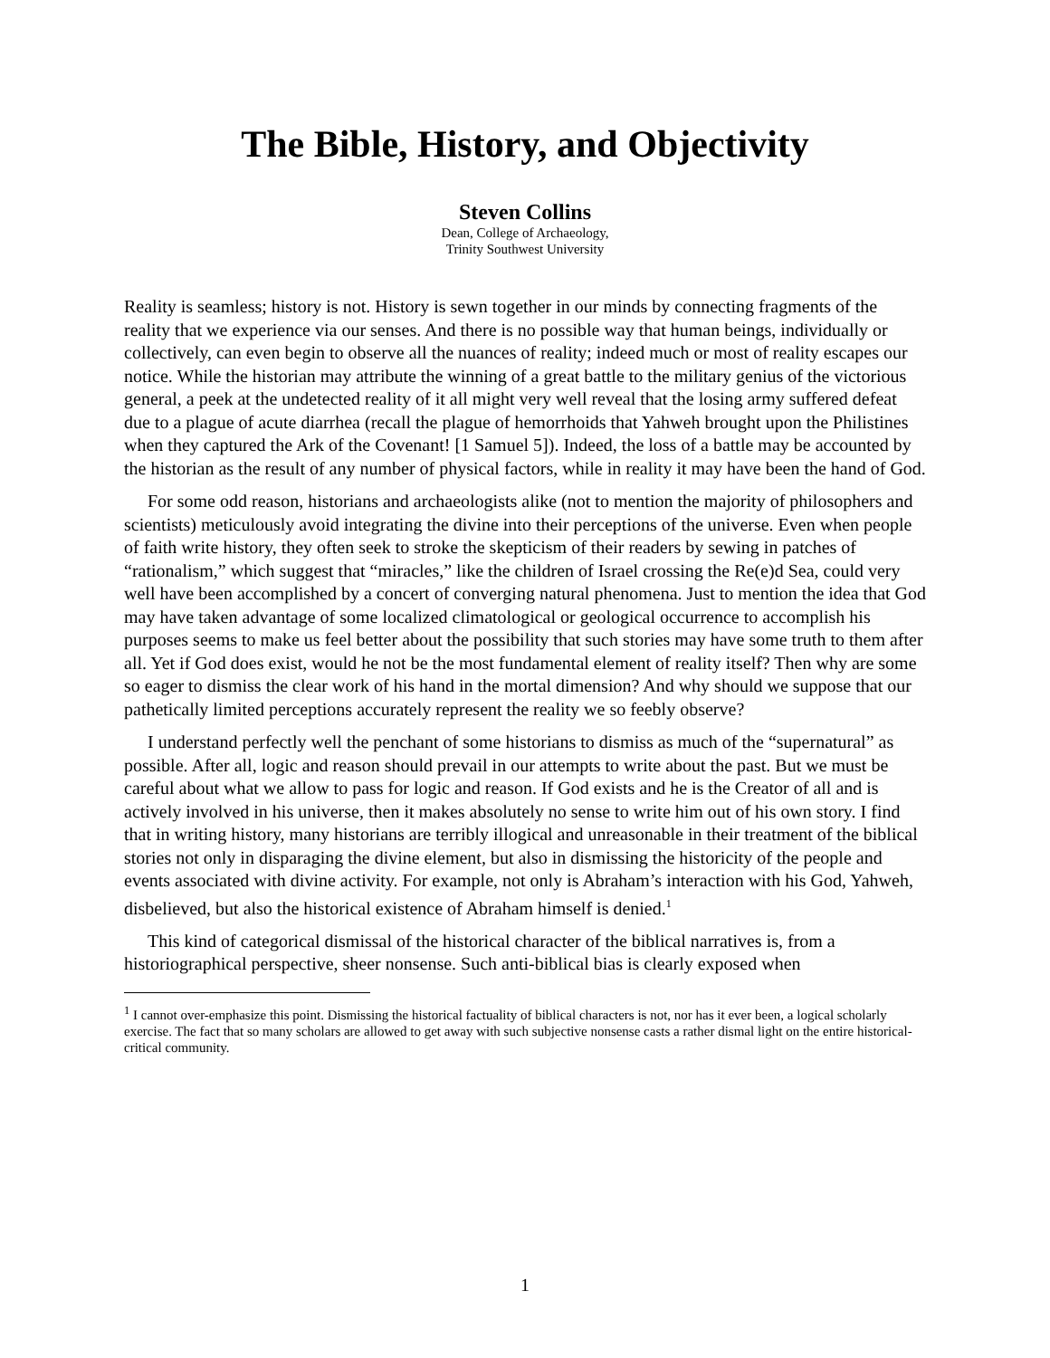The Bible, History, and Objectivity
Steven Collins
Dean, College of Archaeology,
Trinity Southwest University
Reality is seamless; history is not. History is sewn together in our minds by connecting fragments of the reality that we experience via our senses. And there is no possible way that human beings, individually or collectively, can even begin to observe all the nuances of reality; indeed much or most of reality escapes our notice. While the historian may attribute the winning of a great battle to the military genius of the victorious general, a peek at the undetected reality of it all might very well reveal that the losing army suffered defeat due to a plague of acute diarrhea (recall the plague of hemorrhoids that Yahweh brought upon the Philistines when they captured the Ark of the Covenant! [1 Samuel 5]). Indeed, the loss of a battle may be accounted by the historian as the result of any number of physical factors, while in reality it may have been the hand of God.
For some odd reason, historians and archaeologists alike (not to mention the majority of philosophers and scientists) meticulously avoid integrating the divine into their perceptions of the universe. Even when people of faith write history, they often seek to stroke the skepticism of their readers by sewing in patches of “rationalism,” which suggest that “miracles,” like the children of Israel crossing the Re(e)d Sea, could very well have been accomplished by a concert of converging natural phenomena. Just to mention the idea that God may have taken advantage of some localized climatological or geological occurrence to accomplish his purposes seems to make us feel better about the possibility that such stories may have some truth to them after all. Yet if God does exist, would he not be the most fundamental element of reality itself? Then why are some so eager to dismiss the clear work of his hand in the mortal dimension? And why should we suppose that our pathetically limited perceptions accurately represent the reality we so feebly observe?
I understand perfectly well the penchant of some historians to dismiss as much of the “supernatural” as possible. After all, logic and reason should prevail in our attempts to write about the past. But we must be careful about what we allow to pass for logic and reason. If God exists and he is the Creator of all and is actively involved in his universe, then it makes absolutely no sense to write him out of his own story. I find that in writing history, many historians are terribly illogical and unreasonable in their treatment of the biblical stories not only in disparaging the divine element, but also in dismissing the historicity of the people and events associated with divine activity. For example, not only is Abraham’s interaction with his God, Yahweh, disbelieved, but also the historical existence of Abraham himself is denied.<sup>1</sup>
This kind of categorical dismissal of the historical character of the biblical narratives is, from a historiographical perspective, sheer nonsense. Such anti-biblical bias is clearly exposed when
<sup>1</sup> I cannot over-emphasize this point. Dismissing the historical factuality of biblical characters is not, nor has it ever been, a logical scholarly exercise. The fact that so many scholars are allowed to get away with such subjective nonsense casts a rather dismal light on the entire historical-critical community.
1